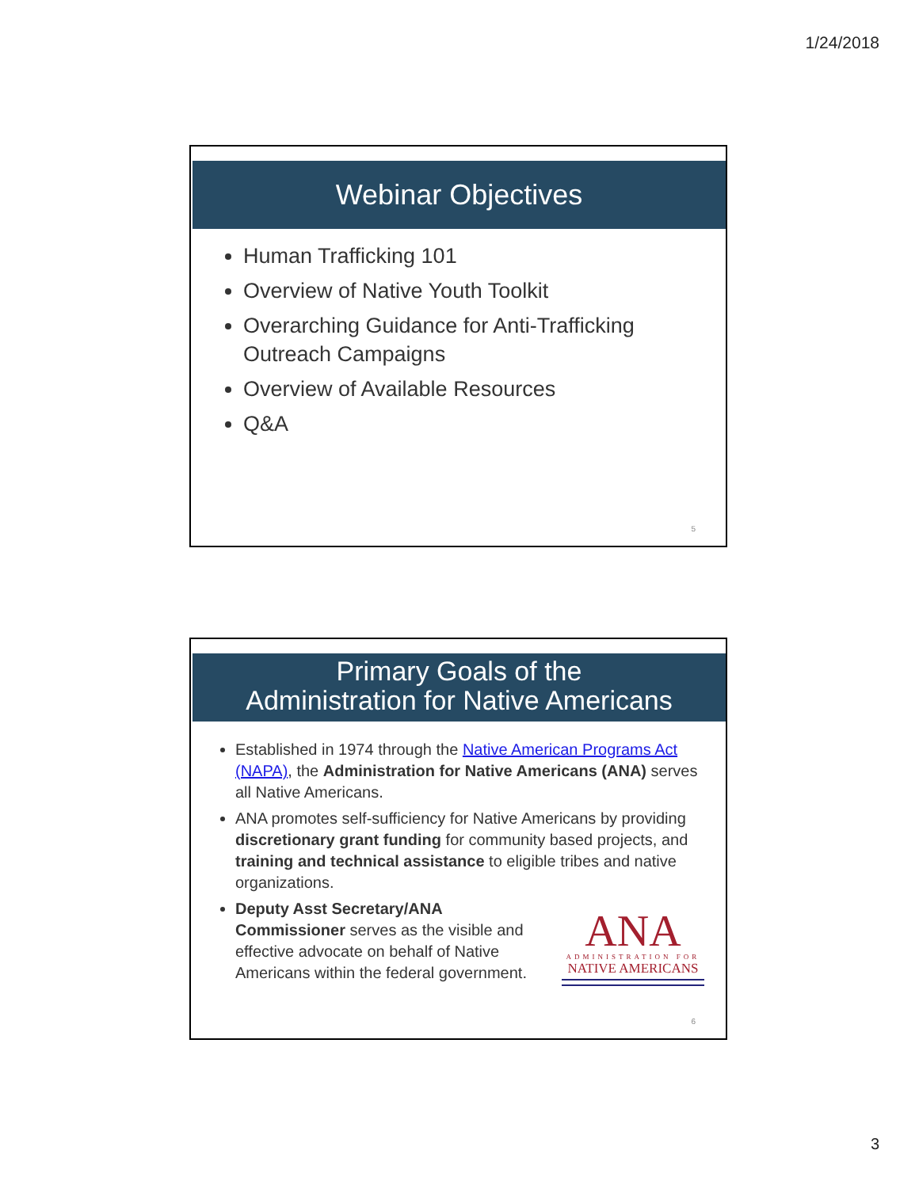1/24/2018
Webinar Objectives
Human Trafficking 101
Overview of Native Youth Toolkit
Overarching Guidance for Anti-Trafficking Outreach Campaigns
Overview of Available Resources
Q&A
5
Primary Goals of the
Administration for Native Americans
Established in 1974 through the Native American Programs Act (NAPA), the Administration for Native Americans (ANA) serves all Native Americans.
ANA promotes self-sufficiency for Native Americans by providing discretionary grant funding for community based projects, and training and technical assistance to eligible tribes and native organizations.
Deputy Asst Secretary/ANA Commissioner serves as the visible and effective advocate on behalf of Native Americans within the federal government.
ANA
ADMINISTRATION FOR
NATIVE AMERICANS
6
3